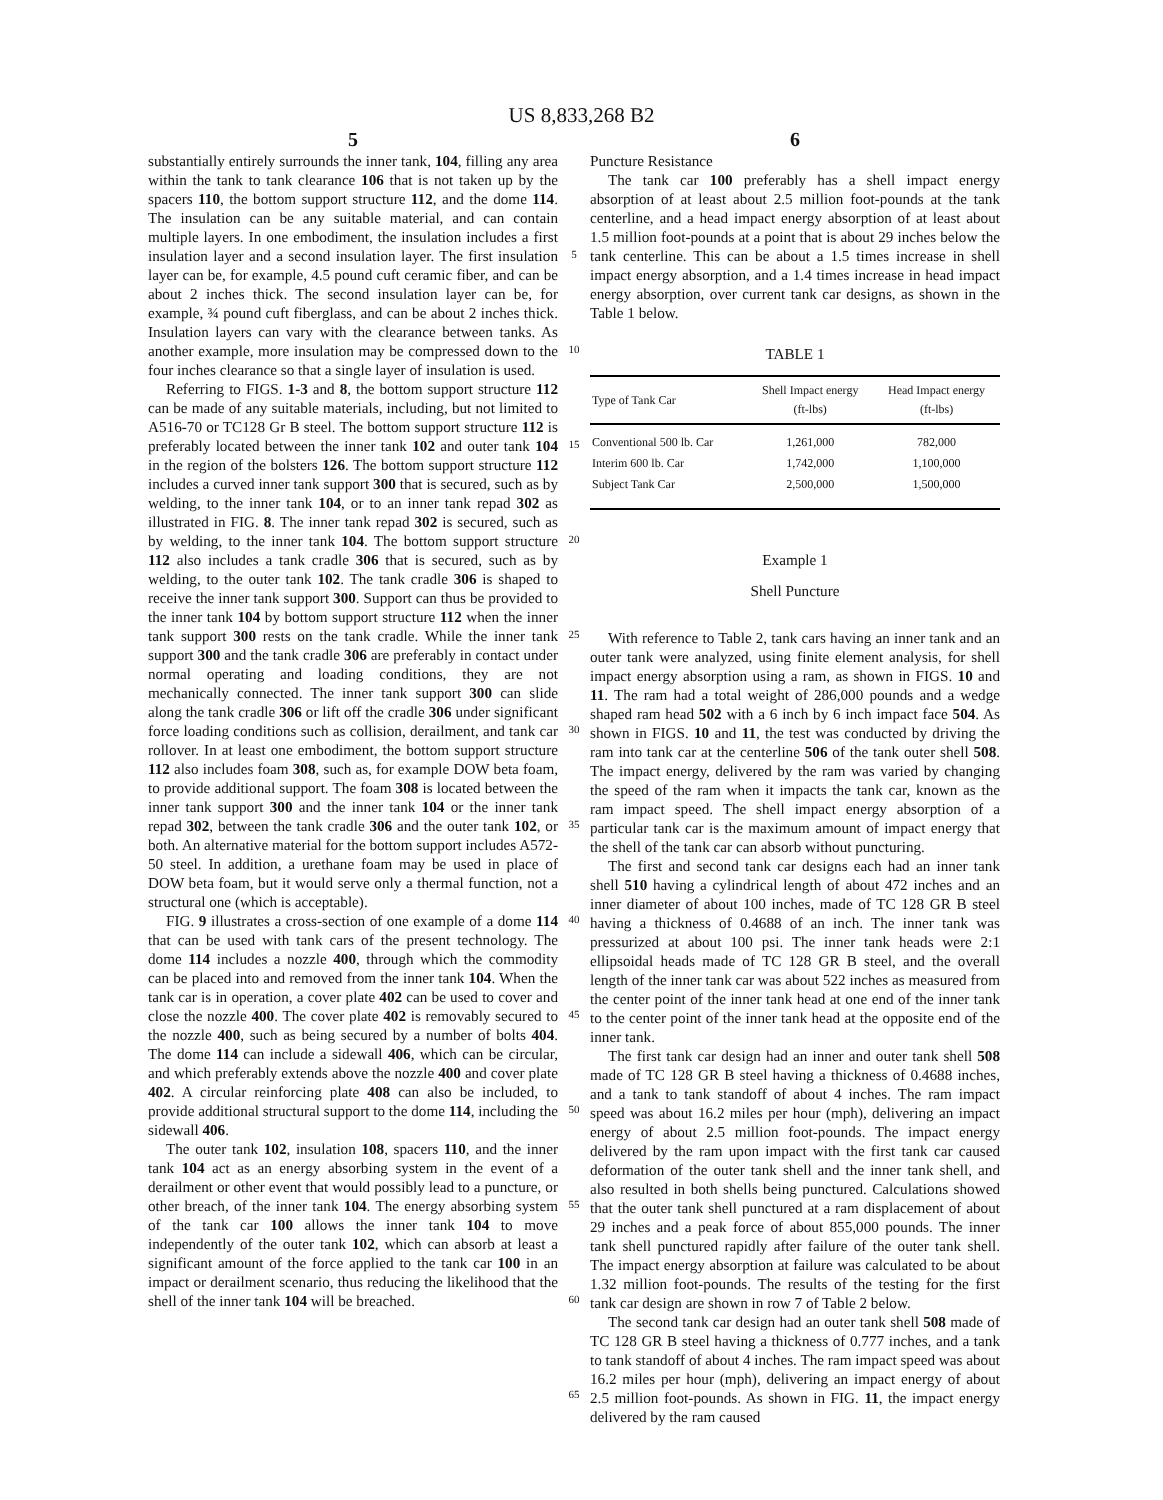US 8,833,268 B2
5
substantially entirely surrounds the inner tank, 104, filling any area within the tank to tank clearance 106 that is not taken up by the spacers 110, the bottom support structure 112, and the dome 114. The insulation can be any suitable material, and can contain multiple layers. In one embodiment, the insulation includes a first insulation layer and a second insulation layer. The first insulation layer can be, for example, 4.5 pound cuft ceramic fiber, and can be about 2 inches thick. The second insulation layer can be, for example, ¾ pound cuft fiberglass, and can be about 2 inches thick. Insulation layers can vary with the clearance between tanks. As another example, more insulation may be compressed down to the four inches clearance so that a single layer of insulation is used.
Referring to FIGS. 1-3 and 8, the bottom support structure 112 can be made of any suitable materials, including, but not limited to A516-70 or TC128 Gr B steel. The bottom support structure 112 is preferably located between the inner tank 102 and outer tank 104 in the region of the bolsters 126. The bottom support structure 112 includes a curved inner tank support 300 that is secured, such as by welding, to the inner tank 104, or to an inner tank repad 302 as illustrated in FIG. 8. The inner tank repad 302 is secured, such as by welding, to the inner tank 104. The bottom support structure 112 also includes a tank cradle 306 that is secured, such as by welding, to the outer tank 102. The tank cradle 306 is shaped to receive the inner tank support 300. Support can thus be provided to the inner tank 104 by bottom support structure 112 when the inner tank support 300 rests on the tank cradle. While the inner tank support 300 and the tank cradle 306 are preferably in contact under normal operating and loading conditions, they are not mechanically connected. The inner tank support 300 can slide along the tank cradle 306 or lift off the cradle 306 under significant force loading conditions such as collision, derailment, and tank car rollover. In at least one embodiment, the bottom support structure 112 also includes foam 308, such as, for example DOW beta foam, to provide additional support. The foam 308 is located between the inner tank support 300 and the inner tank 104 or the inner tank repad 302, between the tank cradle 306 and the outer tank 102, or both. An alternative material for the bottom support includes A572-50 steel. In addition, a urethane foam may be used in place of DOW beta foam, but it would serve only a thermal function, not a structural one (which is acceptable).
FIG. 9 illustrates a cross-section of one example of a dome 114 that can be used with tank cars of the present technology. The dome 114 includes a nozzle 400, through which the commodity can be placed into and removed from the inner tank 104. When the tank car is in operation, a cover plate 402 can be used to cover and close the nozzle 400. The cover plate 402 is removably secured to the nozzle 400, such as being secured by a number of bolts 404. The dome 114 can include a sidewall 406, which can be circular, and which preferably extends above the nozzle 400 and cover plate 402. A circular reinforcing plate 408 can also be included, to provide additional structural support to the dome 114, including the sidewall 406.
The outer tank 102, insulation 108, spacers 110, and the inner tank 104 act as an energy absorbing system in the event of a derailment or other event that would possibly lead to a puncture, or other breach, of the inner tank 104. The energy absorbing system of the tank car 100 allows the inner tank 104 to move independently of the outer tank 102, which can absorb at least a significant amount of the force applied to the tank car 100 in an impact or derailment scenario, thus reducing the likelihood that the shell of the inner tank 104 will be breached.
5
10
15
20
25
30
35
40
45
50
55
60
65
6
Puncture Resistance
The tank car 100 preferably has a shell impact energy absorption of at least about 2.5 million foot-pounds at the tank centerline, and a head impact energy absorption of at least about 1.5 million foot-pounds at a point that is about 29 inches below the tank centerline. This can be about a 1.5 times increase in shell impact energy absorption, and a 1.4 times increase in head impact energy absorption, over current tank car designs, as shown in the Table 1 below.
TABLE 1
| Type of Tank Car | Shell Impact energy (ft-lbs) | Head Impact energy (ft-lbs) |
| --- | --- | --- |
| Conventional 500 lb. Car | 1,261,000 | 782,000 |
| Interim 600 lb. Car | 1,742,000 | 1,100,000 |
| Subject Tank Car | 2,500,000 | 1,500,000 |
Example 1
Shell Puncture
With reference to Table 2, tank cars having an inner tank and an outer tank were analyzed, using finite element analysis, for shell impact energy absorption using a ram, as shown in FIGS. 10 and 11. The ram had a total weight of 286,000 pounds and a wedge shaped ram head 502 with a 6 inch by 6 inch impact face 504. As shown in FIGS. 10 and 11, the test was conducted by driving the ram into tank car at the centerline 506 of the tank outer shell 508. The impact energy, delivered by the ram was varied by changing the speed of the ram when it impacts the tank car, known as the ram impact speed. The shell impact energy absorption of a particular tank car is the maximum amount of impact energy that the shell of the tank car can absorb without puncturing.
The first and second tank car designs each had an inner tank shell 510 having a cylindrical length of about 472 inches and an inner diameter of about 100 inches, made of TC 128 GR B steel having a thickness of 0.4688 of an inch. The inner tank was pressurized at about 100 psi. The inner tank heads were 2:1 ellipsoidal heads made of TC 128 GR B steel, and the overall length of the inner tank car was about 522 inches as measured from the center point of the inner tank head at one end of the inner tank to the center point of the inner tank head at the opposite end of the inner tank.
The first tank car design had an inner and outer tank shell 508 made of TC 128 GR B steel having a thickness of 0.4688 inches, and a tank to tank standoff of about 4 inches. The ram impact speed was about 16.2 miles per hour (mph), delivering an impact energy of about 2.5 million foot-pounds. The impact energy delivered by the ram upon impact with the first tank car caused deformation of the outer tank shell and the inner tank shell, and also resulted in both shells being punctured. Calculations showed that the outer tank shell punctured at a ram displacement of about 29 inches and a peak force of about 855,000 pounds. The inner tank shell punctured rapidly after failure of the outer tank shell. The impact energy absorption at failure was calculated to be about 1.32 million foot-pounds. The results of the testing for the first tank car design are shown in row 7 of Table 2 below.
The second tank car design had an outer tank shell 508 made of TC 128 GR B steel having a thickness of 0.777 inches, and a tank to tank standoff of about 4 inches. The ram impact speed was about 16.2 miles per hour (mph), delivering an impact energy of about 2.5 million foot-pounds. As shown in FIG. 11, the impact energy delivered by the ram caused